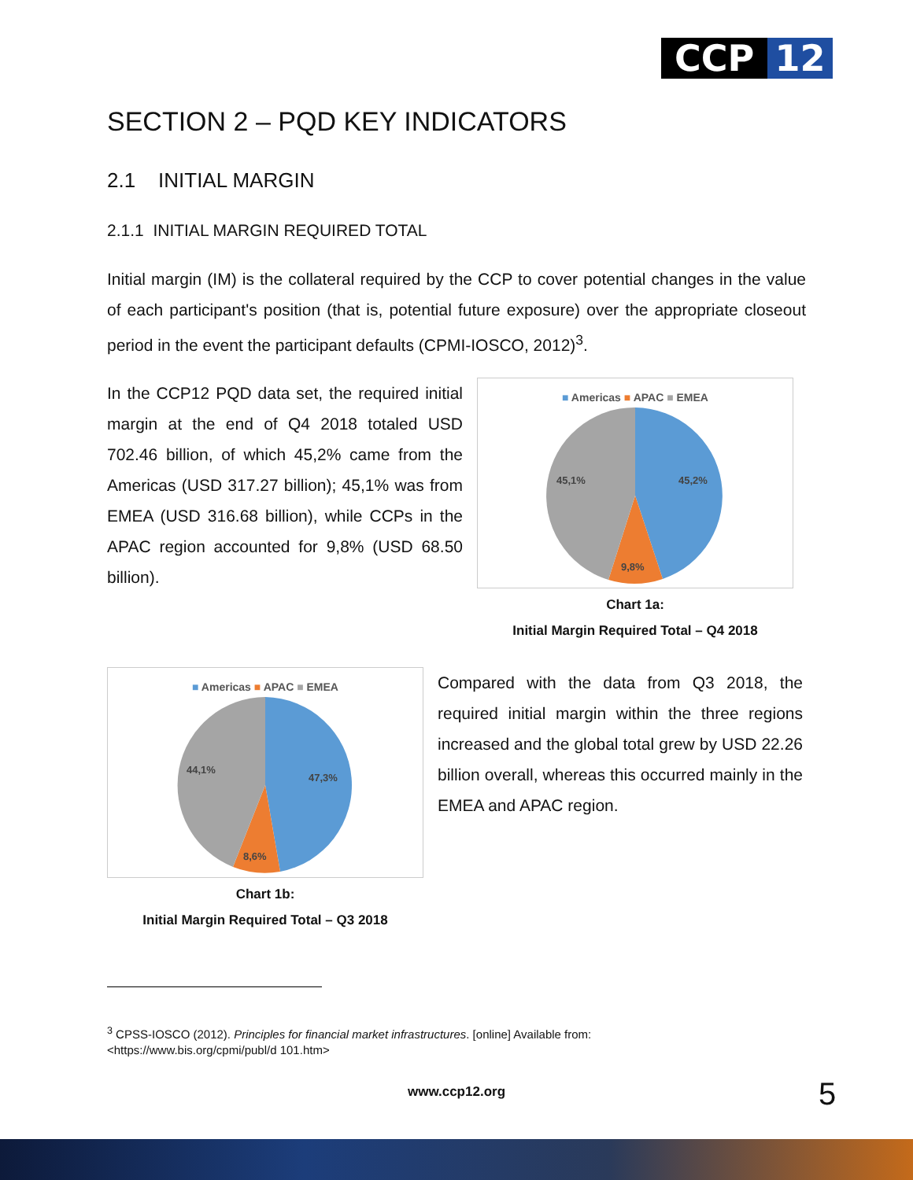CCP 12
SECTION 2 – PQD KEY INDICATORS
2.1 INITIAL MARGIN
2.1.1 INITIAL MARGIN REQUIRED TOTAL
Initial margin (IM) is the collateral required by the CCP to cover potential changes in the value of each participant's position (that is, potential future exposure) over the appropriate closeout period in the event the participant defaults (CPMI-IOSCO, 2012)<sup>3</sup>.
In the CCP12 PQD data set, the required initial margin at the end of Q4 2018 totaled USD 702.46 billion, of which 45,2% came from the Americas (USD 317.27 billion); 45,1% was from EMEA (USD 316.68 billion), while CCPs in the APAC region accounted for 9,8% (USD 68.50 billion).
■ Americas ■ APAC ■ EMEA
45,2%
45,1%
9,8%
Chart 1a:
Initial Margin Required Total – Q4 2018
■ Americas ■ APAC ■ EMEA
47,3%
44,1%
8,6%
Chart 1b:
Initial Margin Required Total – Q3 2018
Compared with the data from Q3 2018, the required initial margin within the three regions increased and the global total grew by USD 22.26 billion overall, whereas this occurred mainly in the EMEA and APAC region.
<sup>3</sup> CPSS-IOSCO (2012). Principles for financial market infrastructures. [online] Available from:
<https://www.bis.org/cpmi/publ/d 101.htm>
www.ccp12.org 5